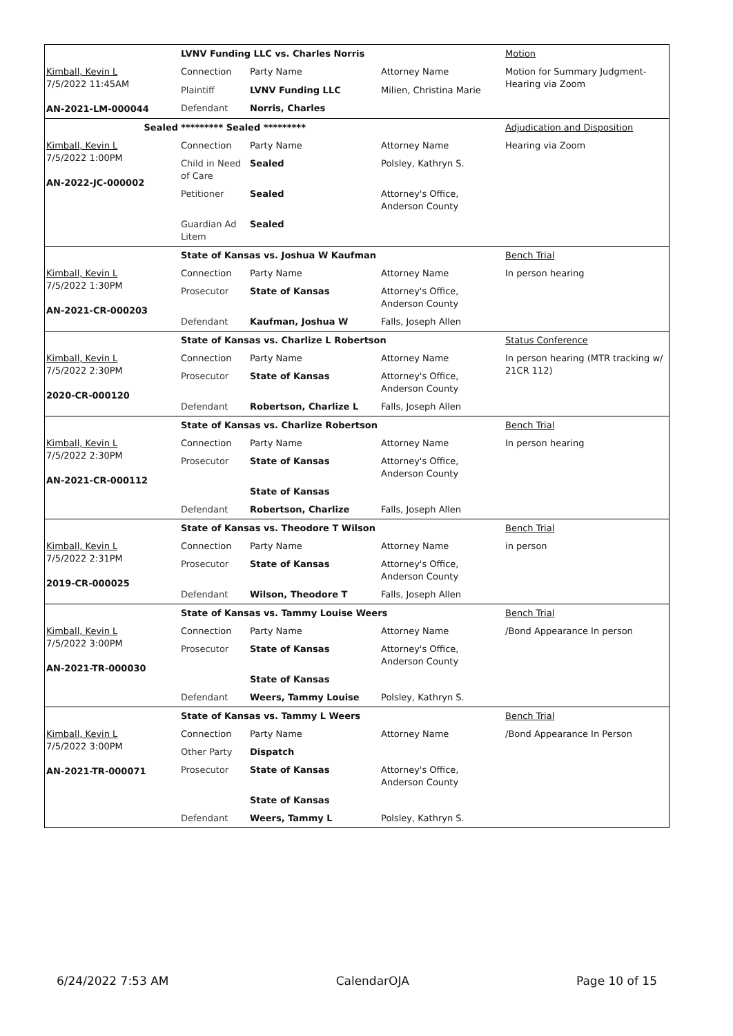| | LVNV Funding LLC vs. Charles Norris | | | Motion |
| Kimball, Kevin L 7/5/2022 11:45AM AN-2021-LM-000044 | Connection | Party Name | Attorney Name | Motion for Summary Judgment- Hearing via Zoom |
| | Plaintiff | LVNV Funding LLC | Milien, Christina Marie | |
| | Defendant | Norris, Charles | | |
| Sealed | ********* Sealed ********* | | | Adjudication and Disposition |
| Kimball, Kevin L 7/5/2022 1:00PM AN-2022-JC-000002 | Connection | Party Name | Attorney Name | Hearing via Zoom |
| | Child in Need of Care | Sealed | Polsley, Kathryn S. | |
| | Petitioner | Sealed | Attorney's Office, Anderson County | |
| | Guardian Ad Litem | Sealed | | |
| | State of Kansas vs. Joshua W Kaufman | | | Bench Trial |
| Kimball, Kevin L 7/5/2022 1:30PM AN-2021-CR-000203 | Connection | Party Name | Attorney Name | In person hearing |
| | Prosecutor | State of Kansas | Attorney's Office, Anderson County | |
| | Defendant | Kaufman, Joshua W | Falls, Joseph Allen | |
| | State of Kansas vs. Charlize L Robertson | | | Status Conference |
| Kimball, Kevin L 7/5/2022 2:30PM 2020-CR-000120 | Connection | Party Name | Attorney Name | In person hearing (MTR tracking w/ 21CR 112) |
| | Prosecutor | State of Kansas | Attorney's Office, Anderson County | |
| | Defendant | Robertson, Charlize L | Falls, Joseph Allen | |
| | State of Kansas vs. Charlize Robertson | | | Bench Trial |
| Kimball, Kevin L 7/5/2022 2:30PM AN-2021-CR-000112 | Connection | Party Name | Attorney Name | In person hearing |
| | Prosecutor | State of Kansas | Attorney's Office, Anderson County | |
| | | State of Kansas | | |
| | Defendant | Robertson, Charlize | Falls, Joseph Allen | |
| | State of Kansas vs. Theodore T Wilson | | | Bench Trial |
| Kimball, Kevin L 7/5/2022 2:31PM 2019-CR-000025 | Connection | Party Name | Attorney Name | in person |
| | Prosecutor | State of Kansas | Attorney's Office, Anderson County | |
| | Defendant | Wilson, Theodore T | Falls, Joseph Allen | |
| | State of Kansas vs. Tammy Louise Weers | | | Bench Trial |
| Kimball, Kevin L 7/5/2022 3:00PM AN-2021-TR-000030 | Connection | Party Name | Attorney Name | /Bond Appearance In person |
| | Prosecutor | State of Kansas | Attorney's Office, Anderson County | |
| | | State of Kansas | | |
| | Defendant | Weers, Tammy Louise | Polsley, Kathryn S. | |
| | State of Kansas vs. Tammy L Weers | | | Bench Trial |
| Kimball, Kevin L 7/5/2022 3:00PM AN-2021-TR-000071 | Connection | Party Name | Attorney Name | /Bond Appearance In Person |
| | Other Party | Dispatch | | |
| | Prosecutor | State of Kansas | Attorney's Office, Anderson County | |
| | | State of Kansas | | |
| | Defendant | Weers, Tammy L | Polsley, Kathryn S. | |
6/24/2022 7:53 AM CalendarOJA Page 10 of 15